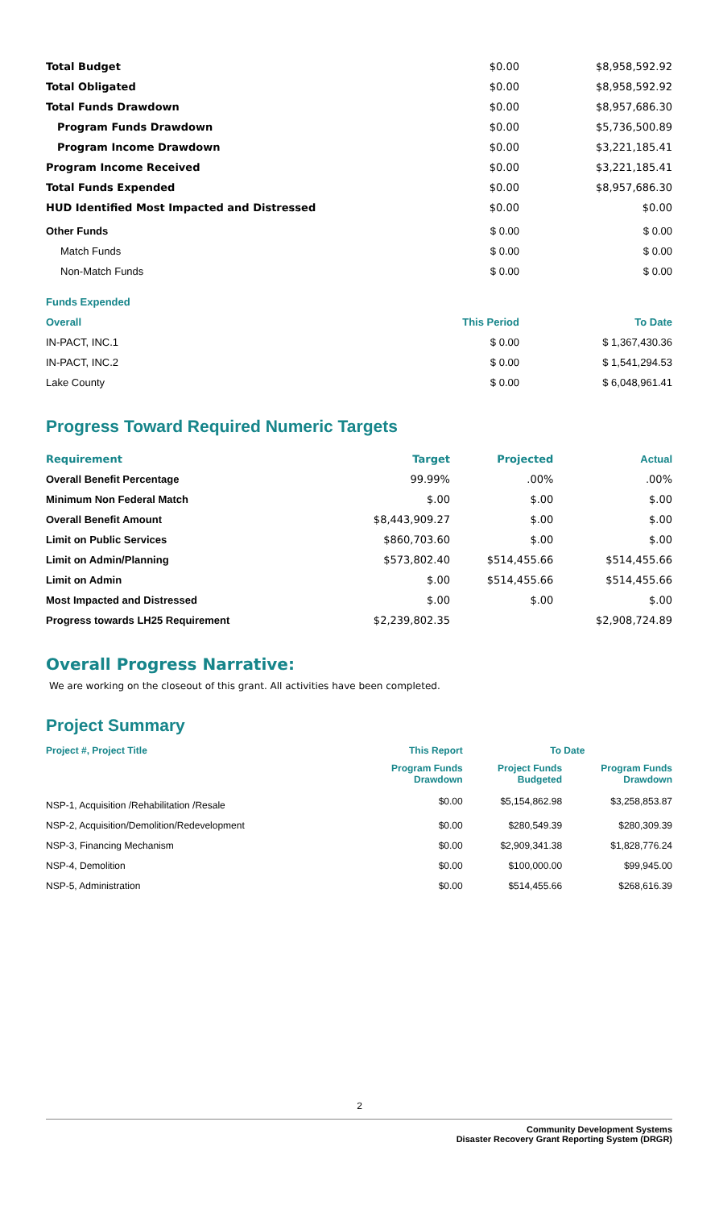| Total Budget | $0.00 | $8,958,592.92 |
| Total Obligated | $0.00 | $8,958,592.92 |
| Total Funds Drawdown | $0.00 | $8,957,686.30 |
| Program Funds Drawdown | $0.00 | $5,736,500.89 |
| Program Income Drawdown | $0.00 | $3,221,185.41 |
| Program Income Received | $0.00 | $3,221,185.41 |
| Total Funds Expended | $0.00 | $8,957,686.30 |
| HUD Identified Most Impacted and Distressed | $0.00 | $0.00 |
| Other Funds | $ 0.00 | $ 0.00 |
| Match Funds | $ 0.00 | $ 0.00 |
| Non-Match Funds | $ 0.00 | $ 0.00 |
| Funds Expended | | |
| Overall | This Period | To Date |
| IN-PACT, INC.1 | $ 0.00 | $ 1,367,430.36 |
| IN-PACT, INC.2 | $ 0.00 | $ 1,541,294.53 |
| Lake County | $ 0.00 | $ 6,048,961.41 |
Progress Toward Required Numeric Targets
| Requirement | Target | Projected | Actual |
| --- | --- | --- | --- |
| Overall Benefit Percentage | 99.99% | .00% | .00% |
| Minimum Non Federal Match | $.00 | $.00 | $.00 |
| Overall Benefit Amount | $8,443,909.27 | $.00 | $.00 |
| Limit on Public Services | $860,703.60 | $.00 | $.00 |
| Limit on Admin/Planning | $573,802.40 | $514,455.66 | $514,455.66 |
| Limit on Admin | $.00 | $514,455.66 | $514,455.66 |
| Most Impacted and Distressed | $.00 | $.00 | $.00 |
| Progress towards LH25 Requirement | $2,239,802.35 | | $2,908,724.89 |
Overall Progress Narrative:
We are working on the closeout of this grant. All activities have been completed.
Project Summary
| Project #, Project Title | This Report | To Date | |
| --- | --- | --- | --- |
| | Program Funds Drawdown | Project Funds Budgeted | Program Funds Drawdown |
| NSP-1, Acquisition /Rehabilitation /Resale | $0.00 | $5,154,862.98 | $3,258,853.87 |
| NSP-2, Acquisition/Demolition/Redevelopment | $0.00 | $280,549.39 | $280,309.39 |
| NSP-3, Financing Mechanism | $0.00 | $2,909,341.38 | $1,828,776.24 |
| NSP-4, Demolition | $0.00 | $100,000.00 | $99,945.00 |
| NSP-5, Administration | $0.00 | $514,455.66 | $268,616.39 |
2
Community Development Systems
Disaster Recovery Grant Reporting System (DRGR)